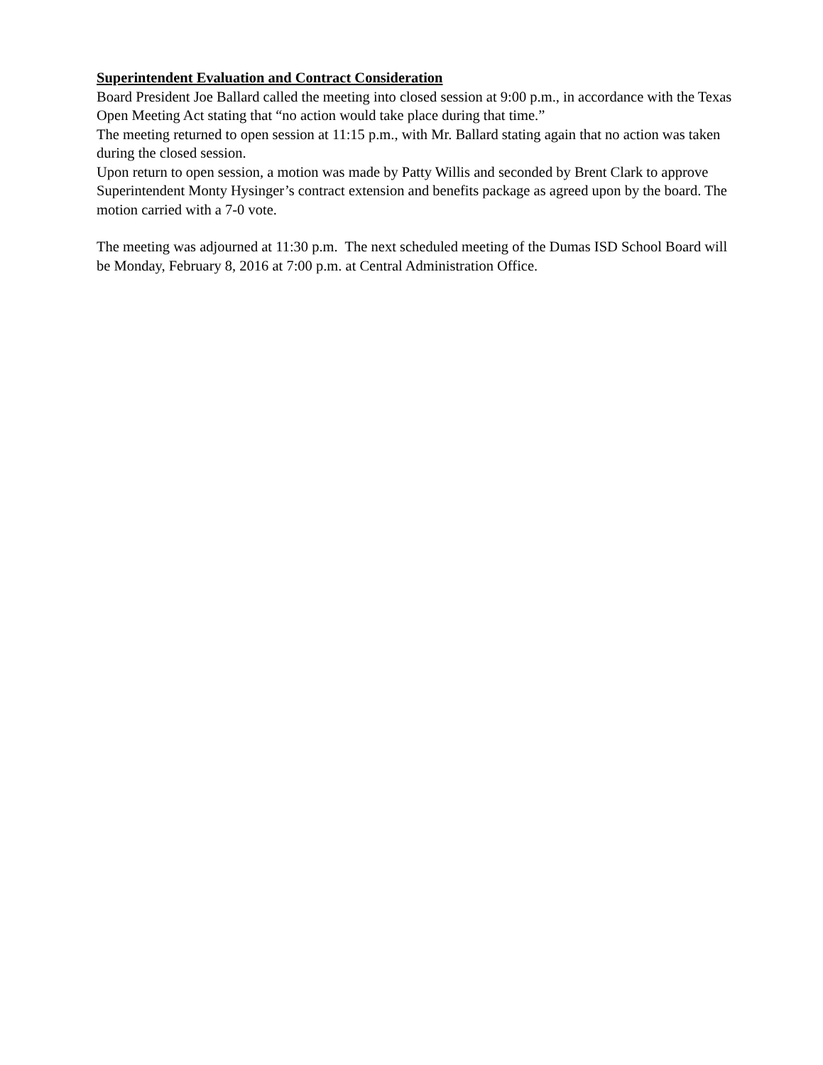Superintendent Evaluation and Contract Consideration
Board President Joe Ballard called the meeting into closed session at 9:00 p.m., in accordance with the Texas Open Meeting Act stating that “no action would take place during that time.”
The meeting returned to open session at 11:15 p.m., with Mr. Ballard stating again that no action was taken during the closed session.
Upon return to open session, a motion was made by Patty Willis and seconded by Brent Clark to approve Superintendent Monty Hysinger’s contract extension and benefits package as agreed upon by the board. The motion carried with a 7-0 vote.
The meeting was adjourned at 11:30 p.m. The next scheduled meeting of the Dumas ISD School Board will be Monday, February 8, 2016 at 7:00 p.m. at Central Administration Office.